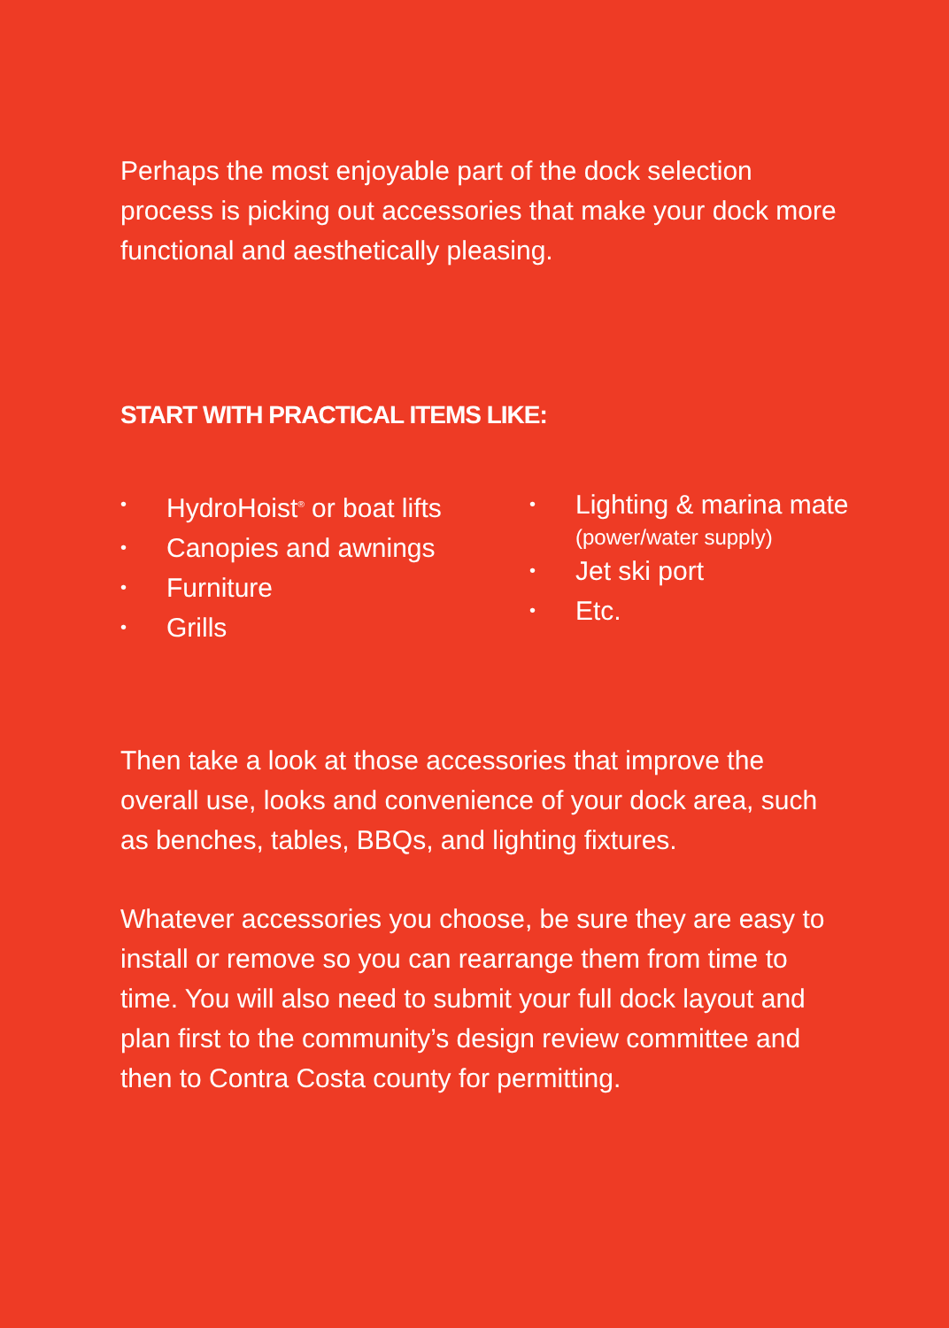Perhaps the most enjoyable part of the dock selection process is picking out accessories that make your dock more functional and aesthetically pleasing.
START WITH PRACTICAL ITEMS LIKE:
• HydroHoist<sup>®</sup> or boat lifts
• Canopies and awnings
• Furniture
• Grills
• Lighting & marina mate
(power/water supply)
• Jet ski port
• Etc.
Then take a look at those accessories that improve the overall use, looks and convenience of your dock area, such as benches, tables, BBQs, and lighting fixtures.
Whatever accessories you choose, be sure they are easy to install or remove so you can rearrange them from time to time. You will also need to submit your full dock layout and plan first to the community’s design review committee and then to Contra Costa county for permitting.